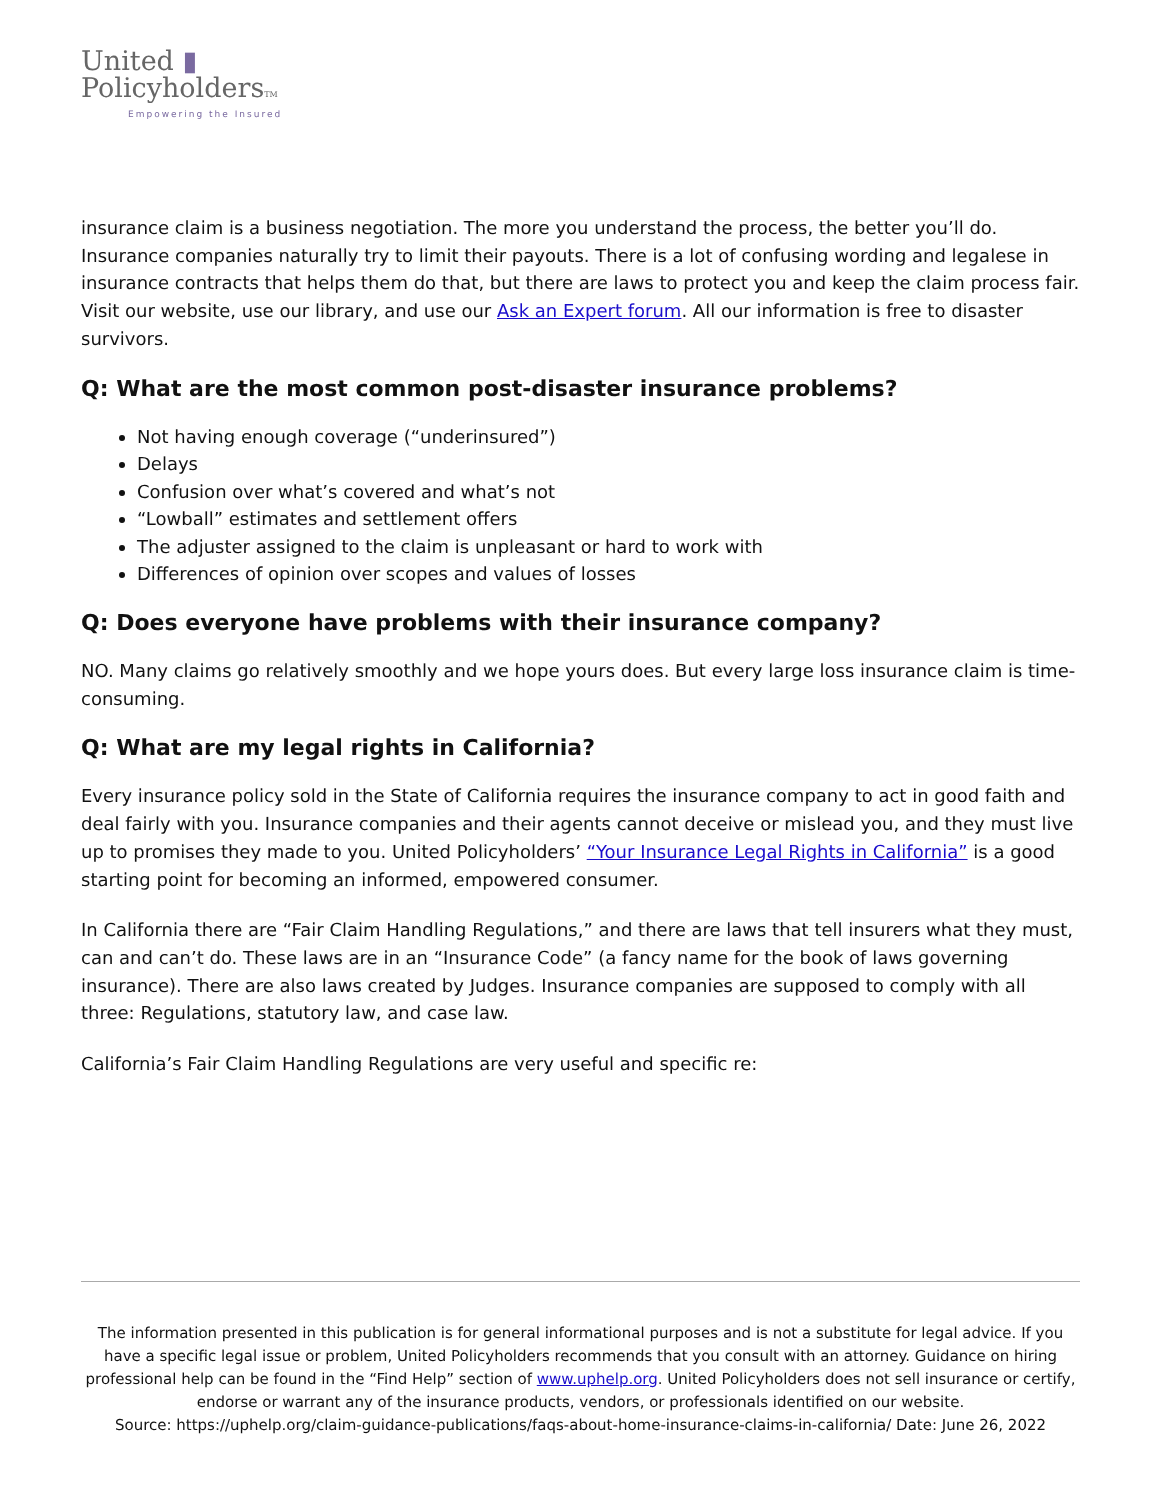United ▮
PolicyholdersTM
Empowering the Insured
insurance claim is a business negotiation. The more you understand the process, the better you’ll do. Insurance companies naturally try to limit their payouts. There is a lot of confusing wording and legalese in insurance contracts that helps them do that, but there are laws to protect you and keep the claim process fair. Visit our website, use our library, and use our Ask an Expert forum. All our information is free to disaster survivors.
Q: What are the most common post-disaster insurance problems?
Not having enough coverage (“underinsured”)
Delays
Confusion over what’s covered and what’s not
“Lowball” estimates and settlement offers
The adjuster assigned to the claim is unpleasant or hard to work with
Differences of opinion over scopes and values of losses
Q: Does everyone have problems with their insurance company?
NO. Many claims go relatively smoothly and we hope yours does. But every large loss insurance claim is time-consuming.
Q: What are my legal rights in California?
Every insurance policy sold in the State of California requires the insurance company to act in good faith and deal fairly with you. Insurance companies and their agents cannot deceive or mislead you, and they must live up to promises they made to you. United Policyholders’ “Your Insurance Legal Rights in California” is a good starting point for becoming an informed, empowered consumer.
In California there are “Fair Claim Handling Regulations,” and there are laws that tell insurers what they must, can and can’t do. These laws are in an “Insurance Code” (a fancy name for the book of laws governing insurance). There are also laws created by Judges. Insurance companies are supposed to comply with all three: Regulations, statutory law, and case law.
California’s Fair Claim Handling Regulations are very useful and specific re:
The information presented in this publication is for general informational purposes and is not a substitute for legal advice. If you have a specific legal issue or problem, United Policyholders recommends that you consult with an attorney. Guidance on hiring professional help can be found in the “Find Help” section of www.uphelp.org. United Policyholders does not sell insurance or certify, endorse or warrant any of the insurance products, vendors, or professionals identified on our website.
Source: https://uphelp.org/claim-guidance-publications/faqs-about-home-insurance-claims-in-california/ Date: June 26, 2022